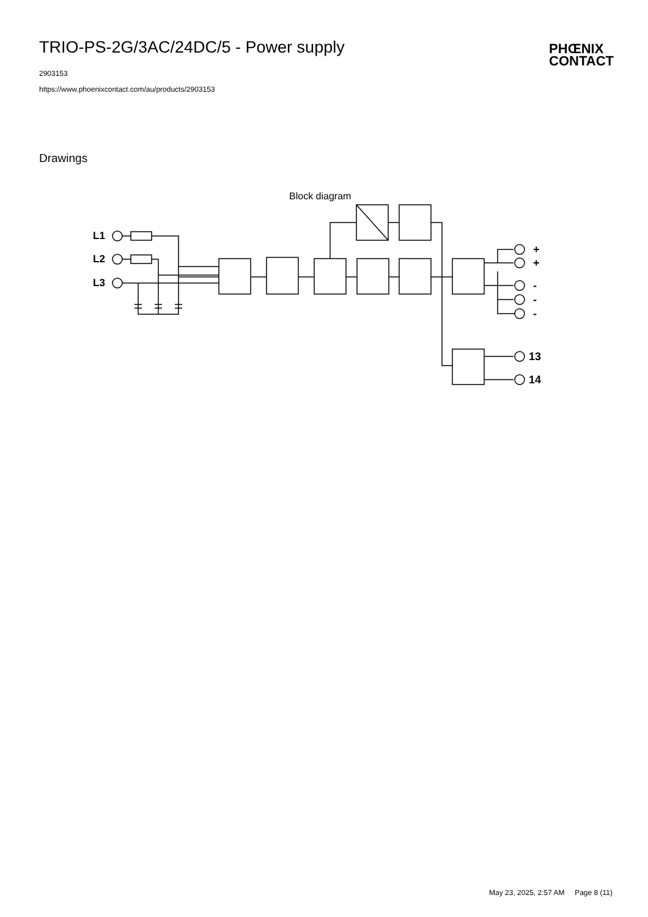TRIO-PS-2G/3AC/24DC/5 - Power supply
2903153
https://www.phoenixcontact.com/au/products/2903153
PHŒNIX
CONTACT
Drawings
Block diagram
L1
L2
L3
+
+
-
-
-
13
14
May 23, 2025, 2:57 AM Page 8 (11)